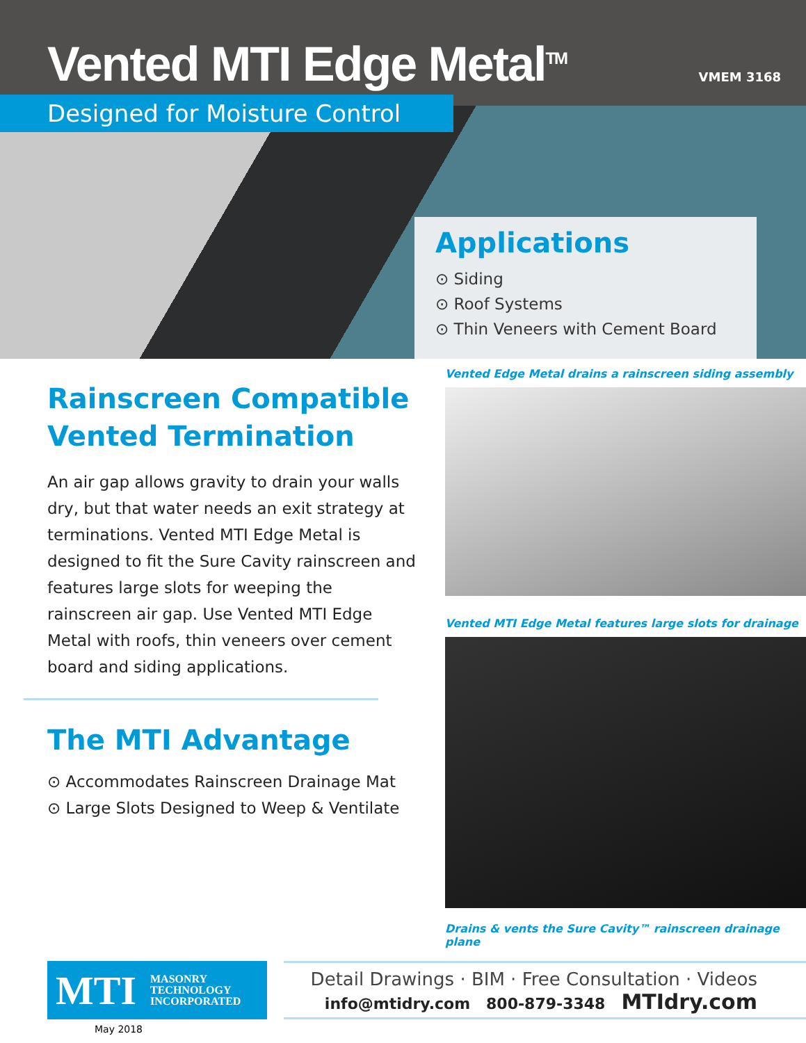Vented MTI Edge Metal<sup>TM</sup>
VMEM 3168
Designed for Moisture Control
Applications
⊙ Siding
⊙ Roof Systems
⊙ Thin Veneers with Cement Board
Rainscreen Compatible
Vented Termination
An air gap allows gravity to drain your walls dry, but that water needs an exit strategy at terminations. Vented MTI Edge Metal is designed to fit the Sure Cavity rainscreen and features large slots for weeping the rainscreen air gap. Use Vented MTI Edge Metal with roofs, thin veneers over cement board and siding applications.
The MTI Advantage
⊙ Accommodates Rainscreen Drainage Mat
⊙ Large Slots Designed to Weep & Ventilate
Vented Edge Metal drains a rainscreen siding assembly
Vented MTI Edge Metal features large slots for drainage
Drains & vents the Sure Cavity™ rainscreen drainage plane
MTI MASONRY
TECHNOLOGY
INCORPORATED
Detail Drawings · BIM · Free Consultation · Videos
info@mtidry.com 800-879-3348 MTIdry.com
May 2018